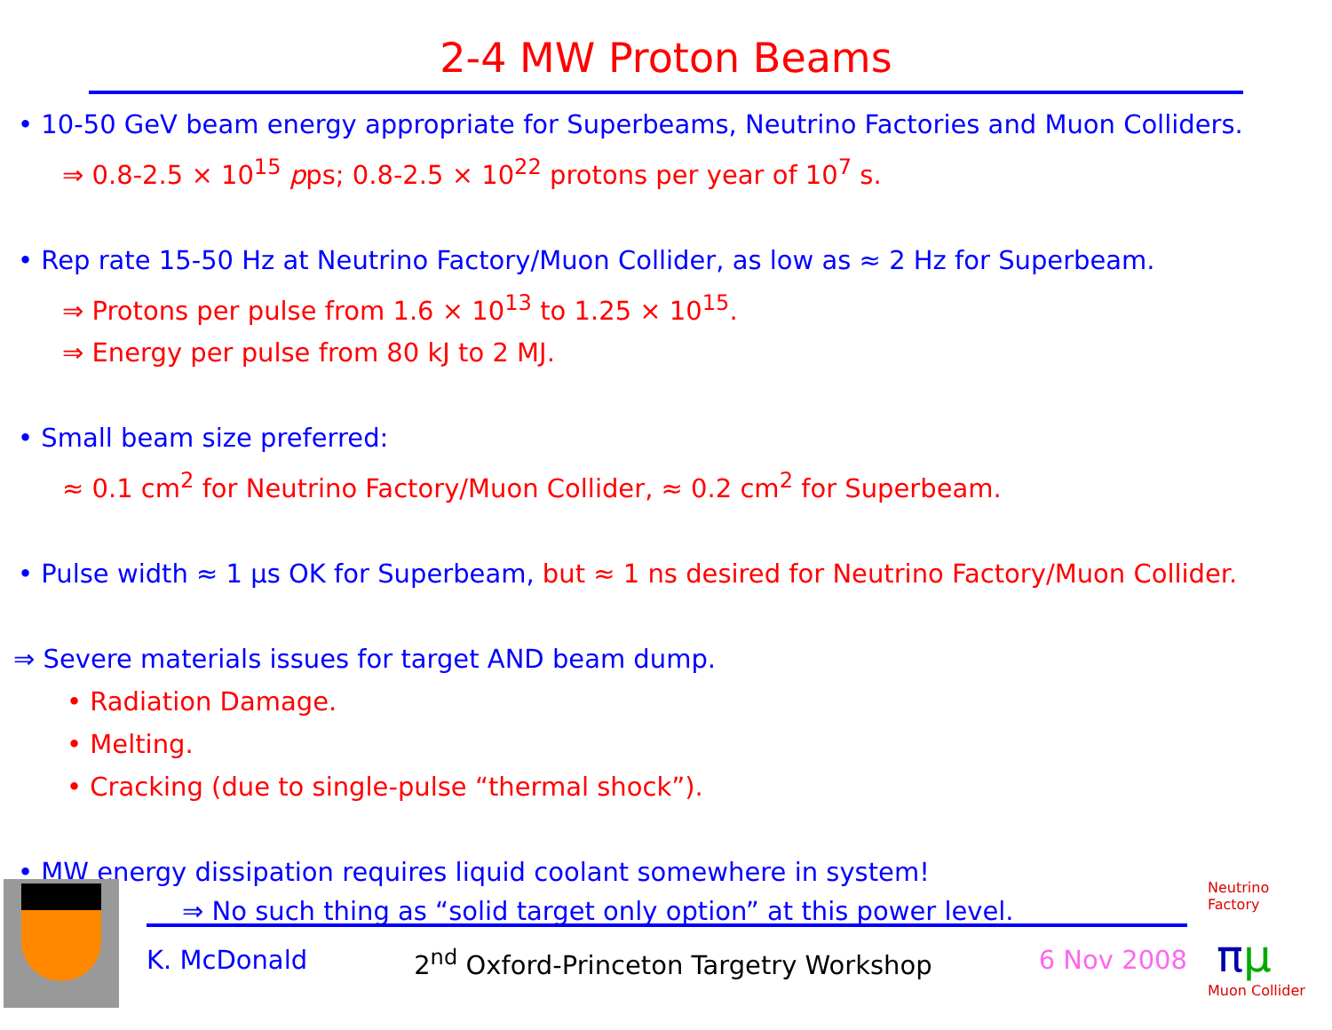2-4 MW Proton Beams
• 10-50 GeV beam energy appropriate for Superbeams, Neutrino Factories and Muon Colliders.
⇒ 0.8-2.5 × 10<sup>15</sup> pps; 0.8-2.5 × 10<sup>22</sup> protons per year of 10<sup>7</sup> s.
• Rep rate 15-50 Hz at Neutrino Factory/Muon Collider, as low as ≈ 2 Hz for Superbeam.
⇒ Protons per pulse from 1.6 × 10<sup>13</sup> to 1.25 × 10<sup>15</sup>.
⇒ Energy per pulse from 80 kJ to 2 MJ.
• Small beam size preferred:
≈ 0.1 cm<sup>2</sup> for Neutrino Factory/Muon Collider, ≈ 0.2 cm<sup>2</sup> for Superbeam.
• Pulse width ≈ 1 μs OK for Superbeam, but ≈ 1 ns desired for Neutrino Factory/Muon Collider.
⇒ Severe materials issues for target AND beam dump.
• Radiation Damage.
• Melting.
• Cracking (due to single-pulse “thermal shock”).
• MW energy dissipation requires liquid coolant somewhere in system!
⇒ No such thing as “solid target only option” at this power level.
K. McDonald 2<sup>nd</sup> Oxford-Princeton Targetry Workshop 6 Nov 2008
Neutrino Factory
πμ
Muon Collider